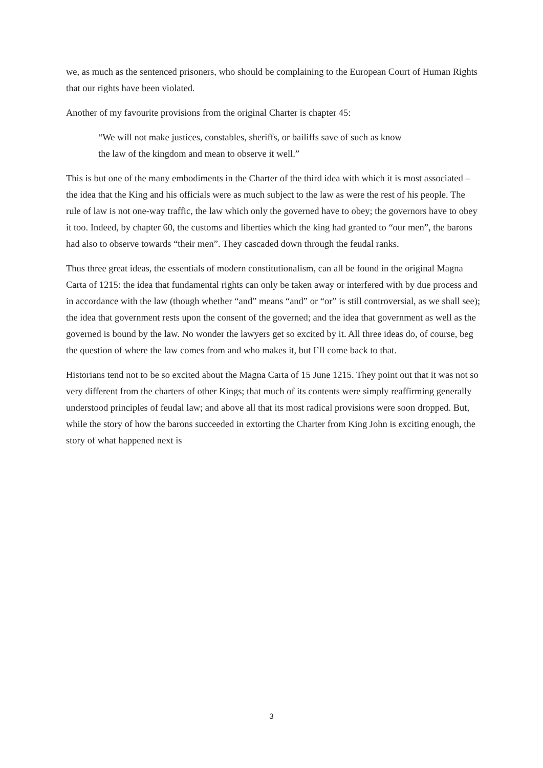we, as much as the sentenced prisoners, who should be complaining to the European Court of Human Rights that our rights have been violated.
Another of my favourite provisions from the original Charter is chapter 45:
“We will not make justices, constables, sheriffs, or bailiffs save of such as know
the law of the kingdom and mean to observe it well.”
This is but one of the many embodiments in the Charter of the third idea with which it is most associated – the idea that the King and his officials were as much subject to the law as were the rest of his people. The rule of law is not one-way traffic, the law which only the governed have to obey; the governors have to obey it too. Indeed, by chapter 60, the customs and liberties which the king had granted to “our men”, the barons had also to observe towards “their men”. They cascaded down through the feudal ranks.
Thus three great ideas, the essentials of modern constitutionalism, can all be found in the original Magna Carta of 1215: the idea that fundamental rights can only be taken away or interfered with by due process and in accordance with the law (though whether “and” means “and” or “or” is still controversial, as we shall see); the idea that government rests upon the consent of the governed; and the idea that government as well as the governed is bound by the law. No wonder the lawyers get so excited by it. All three ideas do, of course, beg the question of where the law comes from and who makes it, but I’ll come back to that.
Historians tend not to be so excited about the Magna Carta of 15 June 1215. They point out that it was not so very different from the charters of other Kings; that much of its contents were simply reaffirming generally understood principles of feudal law; and above all that its most radical provisions were soon dropped. But, while the story of how the barons succeeded in extorting the Charter from King John is exciting enough, the story of what happened next is
3